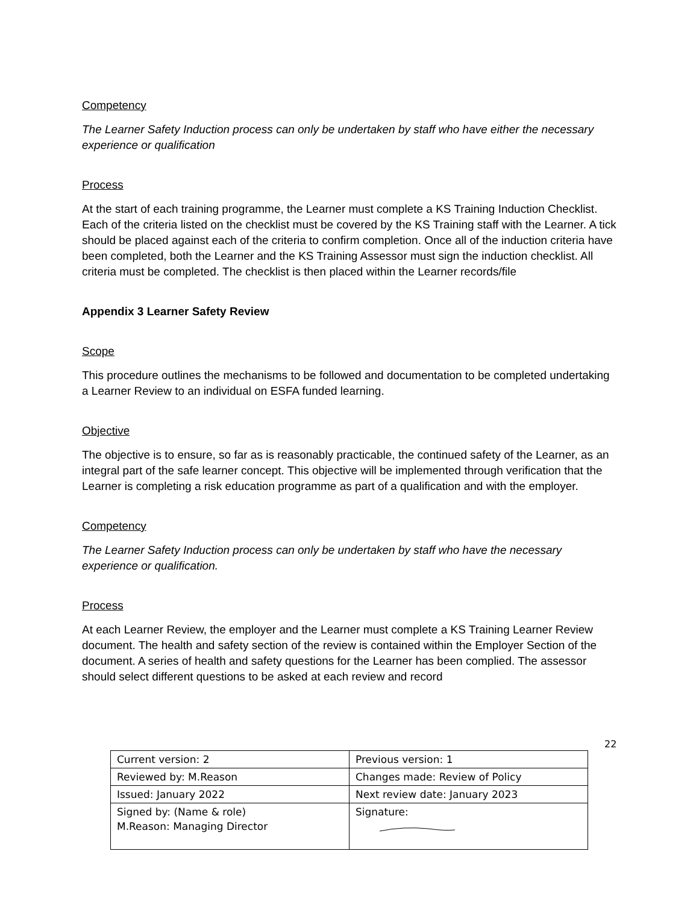Competency
The Learner Safety Induction process can only be undertaken by staff who have either the necessary experience or qualification
Process
At the start of each training programme, the Learner must complete a KS Training Induction Checklist. Each of the criteria listed on the checklist must be covered by the KS Training staff with the Learner. A tick should be placed against each of the criteria to confirm completion. Once all of the induction criteria have been completed, both the Learner and the KS Training Assessor must sign the induction checklist. All criteria must be completed. The checklist is then placed within the Learner records/file
Appendix 3 Learner Safety Review
Scope
This procedure outlines the mechanisms to be followed and documentation to be completed undertaking a Learner Review to an individual on ESFA funded learning.
Objective
The objective is to ensure, so far as is reasonably practicable, the continued safety of the Learner, as an integral part of the safe learner concept. This objective will be implemented through verification that the Learner is completing a risk education programme as part of a qualification and with the employer.
Competency
The Learner Safety Induction process can only be undertaken by staff who have the necessary experience or qualification.
Process
At each Learner Review, the employer and the Learner must complete a KS Training Learner Review document. The health and safety section of the review is contained within the Employer Section of the document. A series of health and safety questions for the Learner has been complied. The assessor should select different questions to be asked at each review and record
22
| Current version: 2 | Previous version: 1 |
| Reviewed by: M.Reason | Changes made: Review of Policy |
| Issued: January 2022 | Next review date: January 2023 |
| Signed by: (Name & role) M.Reason: Managing Director | Signature: |